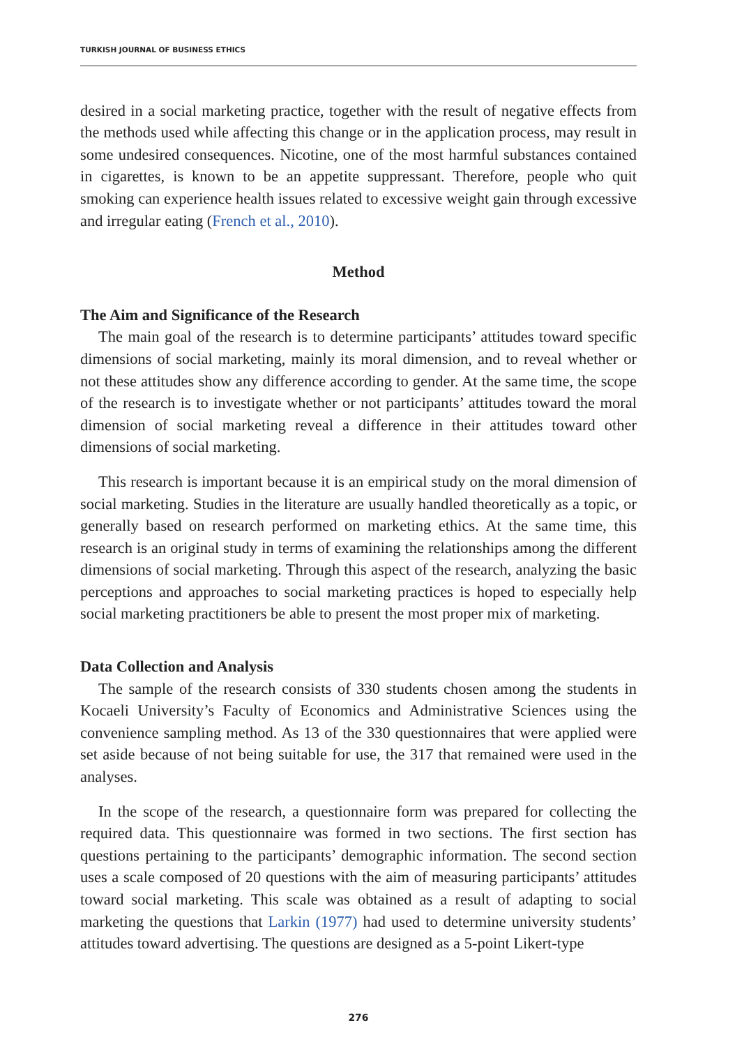TURKISH JOURNAL OF BUSINESS ETHICS
desired in a social marketing practice, together with the result of negative effects from the methods used while affecting this change or in the application process, may result in some undesired consequences. Nicotine, one of the most harmful substances contained in cigarettes, is known to be an appetite suppressant. Therefore, people who quit smoking can experience health issues related to excessive weight gain through excessive and irregular eating (French et al., 2010).
Method
The Aim and Significance of the Research
The main goal of the research is to determine participants’ attitudes toward specific dimensions of social marketing, mainly its moral dimension, and to reveal whether or not these attitudes show any difference according to gender. At the same time, the scope of the research is to investigate whether or not participants’ attitudes toward the moral dimension of social marketing reveal a difference in their attitudes toward other dimensions of social marketing.
This research is important because it is an empirical study on the moral dimension of social marketing. Studies in the literature are usually handled theoretically as a topic, or generally based on research performed on marketing ethics. At the same time, this research is an original study in terms of examining the relationships among the different dimensions of social marketing. Through this aspect of the research, analyzing the basic perceptions and approaches to social marketing practices is hoped to especially help social marketing practitioners be able to present the most proper mix of marketing.
Data Collection and Analysis
The sample of the research consists of 330 students chosen among the students in Kocaeli University’s Faculty of Economics and Administrative Sciences using the convenience sampling method. As 13 of the 330 questionnaires that were applied were set aside because of not being suitable for use, the 317 that remained were used in the analyses.
In the scope of the research, a questionnaire form was prepared for collecting the required data. This questionnaire was formed in two sections. The first section has questions pertaining to the participants’ demographic information. The second section uses a scale composed of 20 questions with the aim of measuring participants’ attitudes toward social marketing. This scale was obtained as a result of adapting to social marketing the questions that Larkin (1977) had used to determine university students’ attitudes toward advertising. The questions are designed as a 5-point Likert-type
276